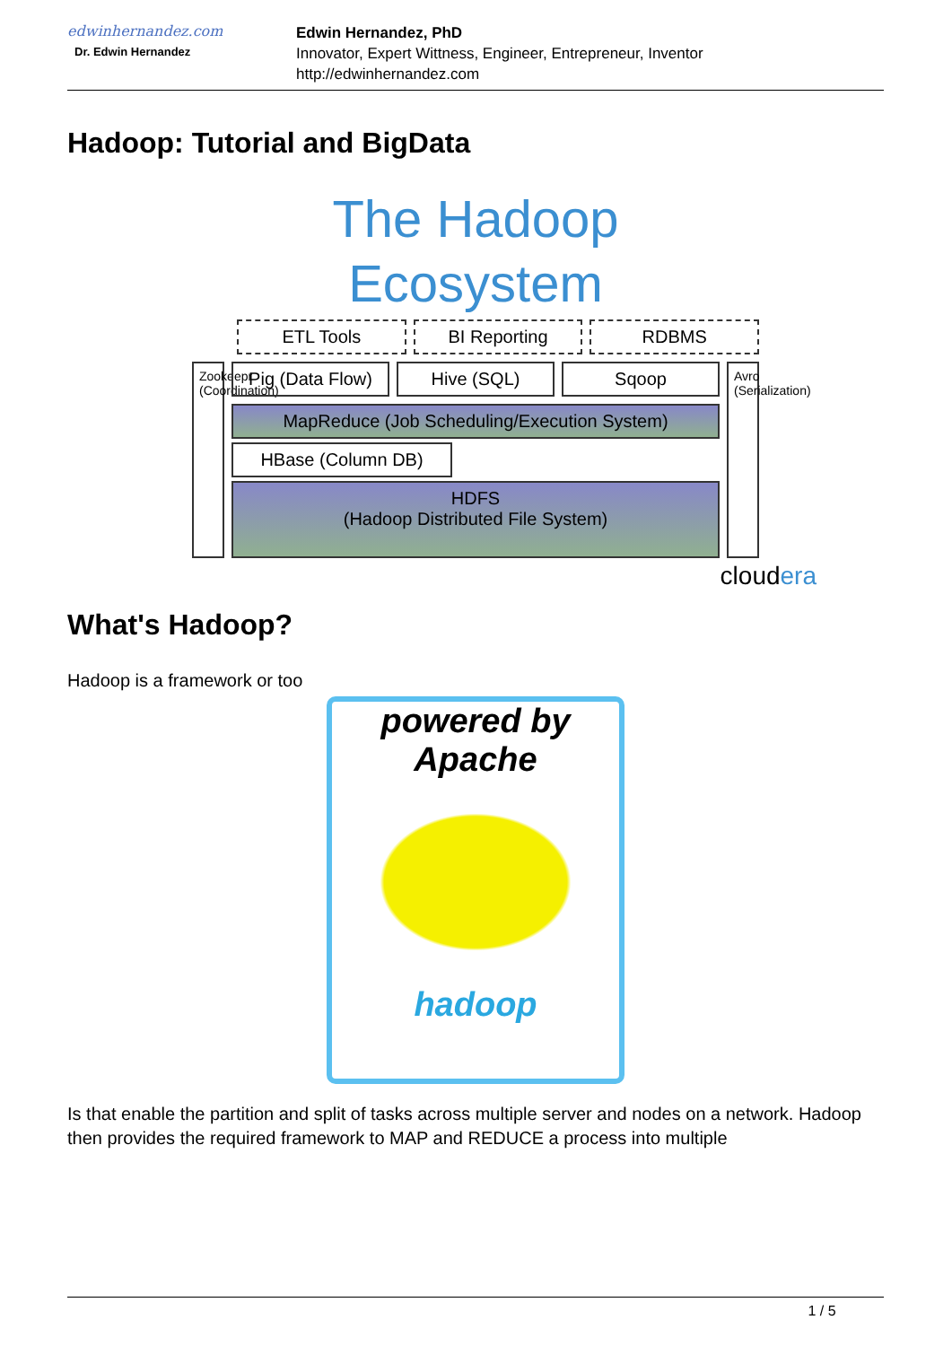edwinhernandez.com
Dr. Edwin Hernandez
Edwin Hernandez, PhD
Innovator, Expert Wittness, Engineer, Entrepreneur, Inventor
http://edwinhernandez.com
Hadoop: Tutorial and BigData
The Hadoop
Ecosystem
ETL Tools BI Reporting RDBMS
Zookeepr (Coordination)
Pig (Data Flow) Hive (SQL) Sqoop
MapReduce (Job Scheduling/Execution System)
HBase (Column DB)
HDFS
(Hadoop Distributed File System)
Avro (Serialization)
cloudera
What's Hadoop?
Hadoop is a framework or too
powered by
Apache
hadoop
Is that enable the partition and split of tasks across multiple server and nodes on a network. Hadoop then provides the required framework to MAP and REDUCE a process into multiple
1 / 5